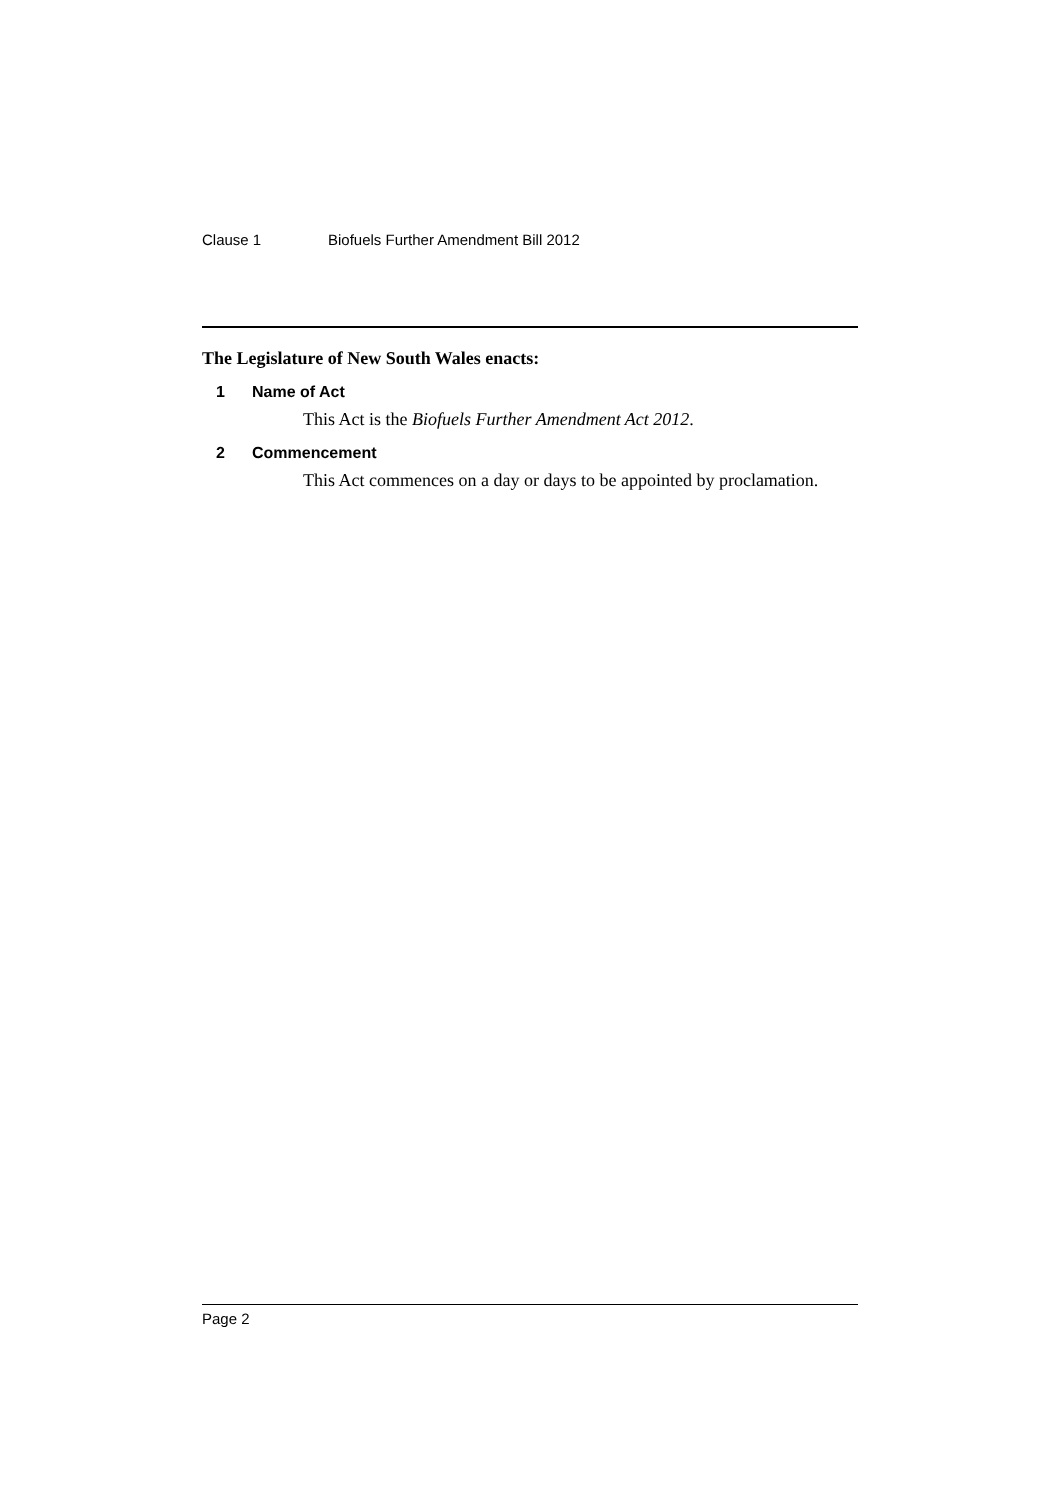Clause 1 Biofuels Further Amendment Bill 2012
The Legislature of New South Wales enacts:
1 Name of Act
This Act is the Biofuels Further Amendment Act 2012.
2 Commencement
This Act commences on a day or days to be appointed by proclamation.
Page 2